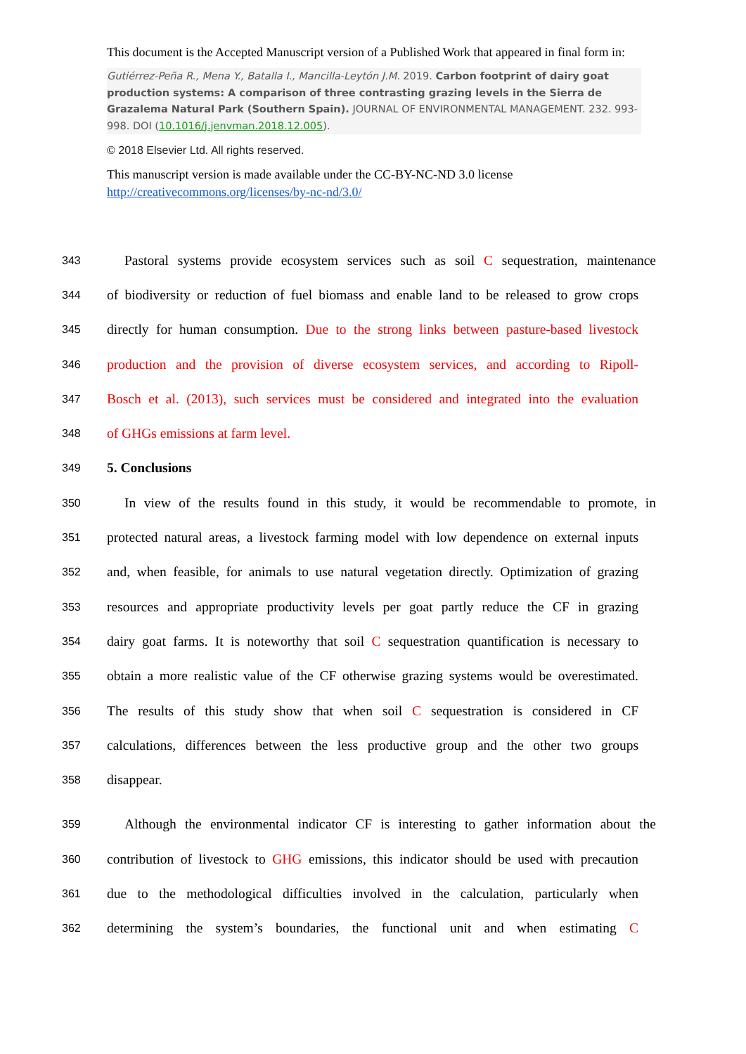This document is the Accepted Manuscript version of a Published Work that appeared in final form in:
Gutiérrez-Peña R., Mena Y., Batalla I., Mancilla-Leytón J.M. 2019. Carbon footprint of dairy goat production systems: A comparison of three contrasting grazing levels in the Sierra de Grazalema Natural Park (Southern Spain). JOURNAL OF ENVIRONMENTAL MANAGEMENT. 232. 993-998. DOI (10.1016/j.jenvman.2018.12.005).
© 2018 Elsevier Ltd. All rights reserved.
This manuscript version is made available under the CC-BY-NC-ND 3.0 license http://creativecommons.org/licenses/by-nc-nd/3.0/
343 Pastoral systems provide ecosystem services such as soil C sequestration, maintenance
344 of biodiversity or reduction of fuel biomass and enable land to be released to grow crops
345 directly for human consumption. Due to the strong links between pasture-based livestock
346 production and the provision of diverse ecosystem services, and according to Ripoll-
347 Bosch et al. (2013), such services must be considered and integrated into the evaluation
348 of GHGs emissions at farm level.
349 5. Conclusions
350 In view of the results found in this study, it would be recommendable to promote, in
351 protected natural areas, a livestock farming model with low dependence on external inputs
352 and, when feasible, for animals to use natural vegetation directly. Optimization of grazing
353 resources and appropriate productivity levels per goat partly reduce the CF in grazing
354 dairy goat farms. It is noteworthy that soil C sequestration quantification is necessary to
355 obtain a more realistic value of the CF otherwise grazing systems would be overestimated.
356 The results of this study show that when soil C sequestration is considered in CF
357 calculations, differences between the less productive group and the other two groups
358 disappear.
359 Although the environmental indicator CF is interesting to gather information about the
360 contribution of livestock to GHG emissions, this indicator should be used with precaution
361 due to the methodological difficulties involved in the calculation, particularly when
362 determining the system’s boundaries, the functional unit and when estimating C